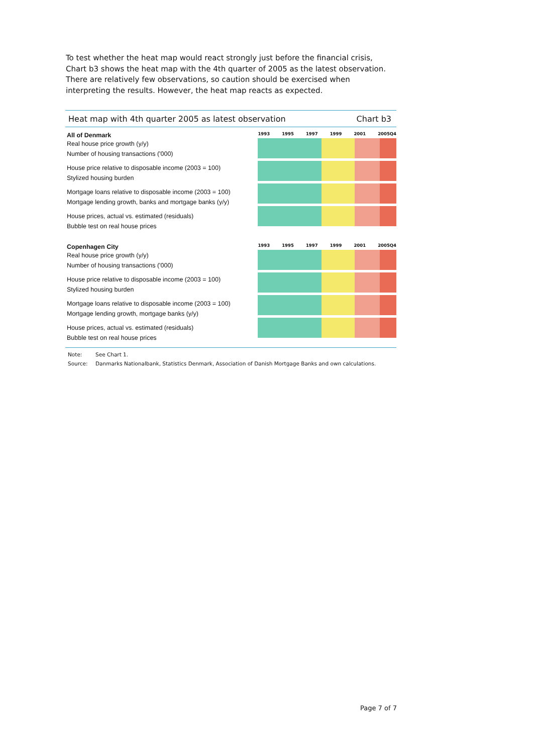To test whether the heat map would react strongly just before the financial crisis, Chart b3 shows the heat map with the 4th quarter of 2005 as the latest observation. There are relatively few observations, so caution should be exercised when interpreting the results. However, the heat map reacts as expected.
Heat map with 4th quarter 2005 as latest observation Chart b3
All of Denmark
Real house price growth (y/y)
Number of housing transactions ('000)
House price relative to disposable income (2003 = 100)
Stylized housing burden
Mortgage loans relative to disposable income (2003 = 100)
Mortgage lending growth, banks and mortgage banks (y/y)
House prices, actual vs. estimated (residuals)
Bubble test on real house prices
1993 1995 1997 1999 2001 2005Q4
Copenhagen City
Real house price growth (y/y)
Number of housing transactions ('000)
House price relative to disposable income (2003 = 100)
Stylized housing burden
Mortgage loans relative to disposable income (2003 = 100)
Mortgage lending growth, mortgage banks (y/y)
House prices, actual vs. estimated (residuals)
Bubble test on real house prices
1993 1995 1997 1999 2001 2005Q4
Note: See Chart 1.
Source: Danmarks Nationalbank, Statistics Denmark, Association of Danish Mortgage Banks and own calculations.
Page 7 of 7